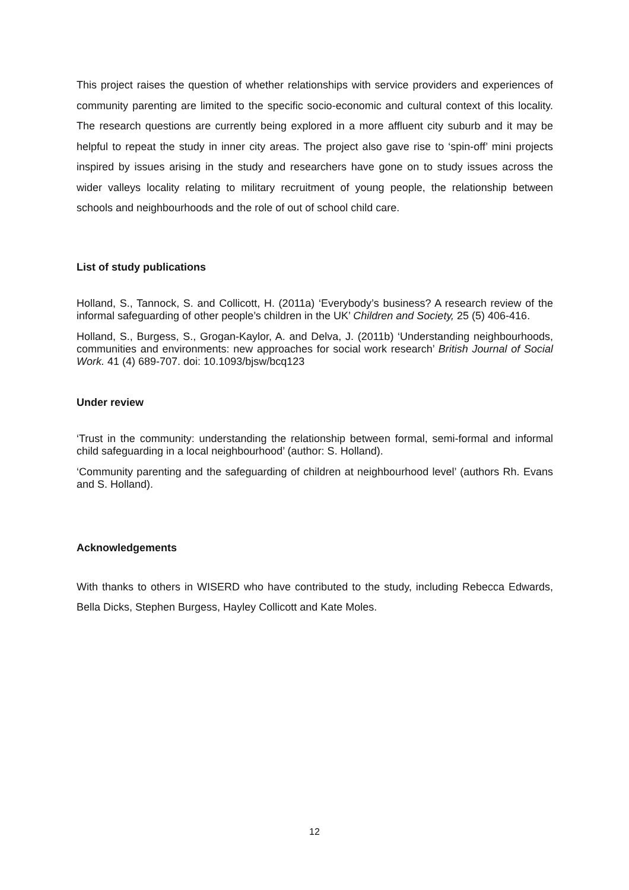This project raises the question of whether relationships with service providers and experiences of community parenting are limited to the specific socio-economic and cultural context of this locality. The research questions are currently being explored in a more affluent city suburb and it may be helpful to repeat the study in inner city areas. The project also gave rise to ‘spin-off’ mini projects inspired by issues arising in the study and researchers have gone on to study issues across the wider valleys locality relating to military recruitment of young people, the relationship between schools and neighbourhoods and the role of out of school child care.
List of study publications
Holland, S., Tannock, S. and Collicott, H. (2011a) ‘Everybody’s business? A research review of the informal safeguarding of other people’s children in the UK’ Children and Society, 25 (5) 406-416.
Holland, S., Burgess, S., Grogan-Kaylor, A. and Delva, J. (2011b) ‘Understanding neighbourhoods, communities and environments: new approaches for social work research’ British Journal of Social Work. 41 (4) 689-707. doi: 10.1093/bjsw/bcq123
Under review
‘Trust in the community: understanding the relationship between formal, semi-formal and informal child safeguarding in a local neighbourhood’ (author: S. Holland).
‘Community parenting and the safeguarding of children at neighbourhood level’ (authors Rh. Evans and S. Holland).
Acknowledgements
With thanks to others in WISERD who have contributed to the study, including Rebecca Edwards, Bella Dicks, Stephen Burgess, Hayley Collicott and Kate Moles.
12